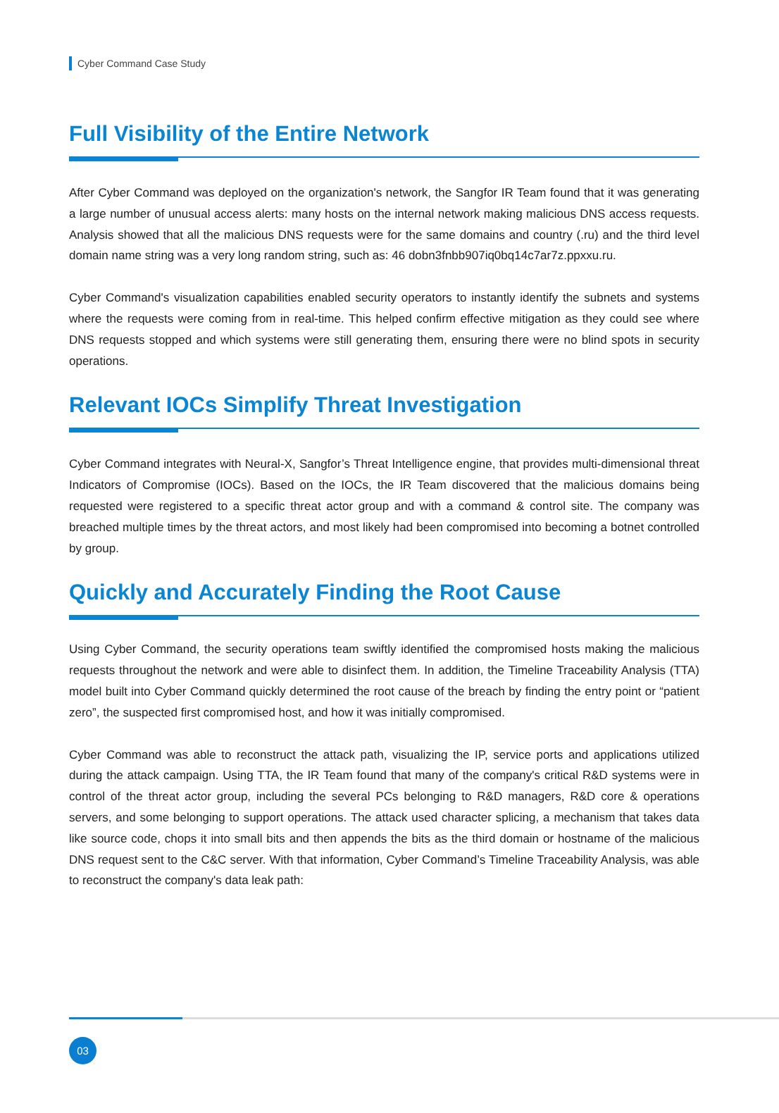Cyber Command Case Study
Full Visibility of the Entire Network
After Cyber Command was deployed on the organization's network, the Sangfor IR Team found that it was generating a large number of unusual access alerts: many hosts on the internal network making malicious DNS access requests. Analysis showed that all the malicious DNS requests were for the same domains and country (.ru) and the third level domain name string was a very long random string, such as: 46 dobn3fnbb907iq0bq14c7ar7z.ppxxu.ru.
Cyber Command's visualization capabilities enabled security operators to instantly identify the subnets and systems where the requests were coming from in real-time. This helped confirm effective mitigation as they could see where DNS requests stopped and which systems were still generating them, ensuring there were no blind spots in security operations.
Relevant IOCs Simplify Threat Investigation
Cyber Command integrates with Neural-X, Sangfor’s Threat Intelligence engine, that provides multi-dimensional threat Indicators of Compromise (IOCs). Based on the IOCs, the IR Team discovered that the malicious domains being requested were registered to a specific threat actor group and with a command & control site. The company was breached multiple times by the threat actors, and most likely had been compromised into becoming a botnet controlled by group.
Quickly and Accurately Finding the Root Cause
Using Cyber Command, the security operations team swiftly identified the compromised hosts making the malicious requests throughout the network and were able to disinfect them. In addition, the Timeline Traceability Analysis (TTA) model built into Cyber Command quickly determined the root cause of the breach by finding the entry point or “patient zero”, the suspected first compromised host, and how it was initially compromised.
Cyber Command was able to reconstruct the attack path, visualizing the IP, service ports and applications utilized during the attack campaign. Using TTA, the IR Team found that many of the company's critical R&D systems were in control of the threat actor group, including the several PCs belonging to R&D managers, R&D core & operations servers, and some belonging to support operations. The attack used character splicing, a mechanism that takes data like source code, chops it into small bits and then appends the bits as the third domain or hostname of the malicious DNS request sent to the C&C server. With that information, Cyber Command’s Timeline Traceability Analysis, was able to reconstruct the company's data leak path:
03